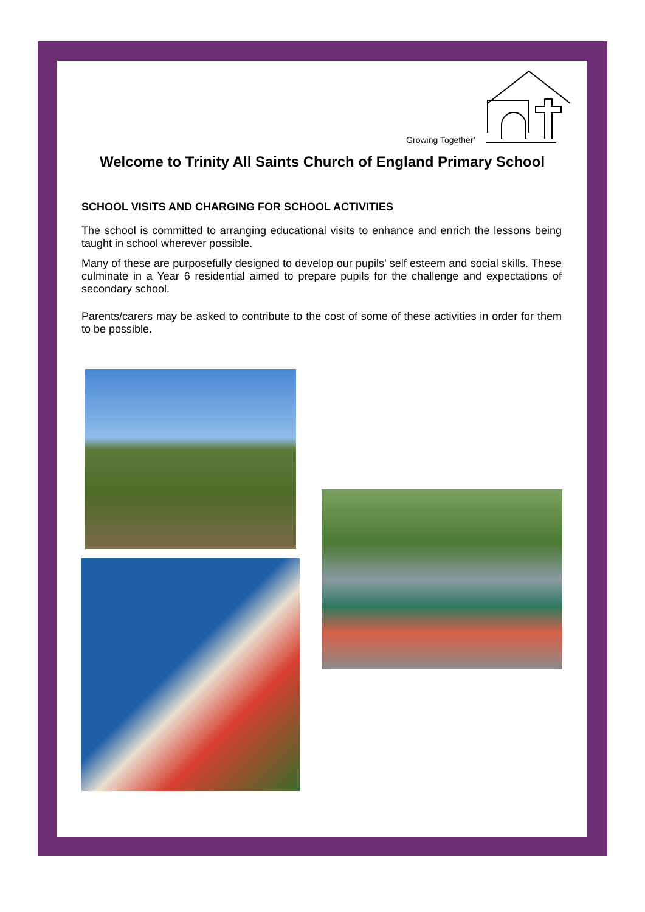‘Growing Together’
Welcome to Trinity All Saints Church of England Primary School
SCHOOL VISITS AND CHARGING FOR SCHOOL ACTIVITIES
The school is committed to arranging educational visits to enhance and enrich the lessons being taught in school wherever possible.
Many of these are purposefully designed to develop our pupils’ self esteem and social skills. These culminate in a Year 6 residential aimed to prepare pupils for the challenge and expectations of secondary school.
Parents/carers may be asked to contribute to the cost of some of these activities in order for them to be possible.